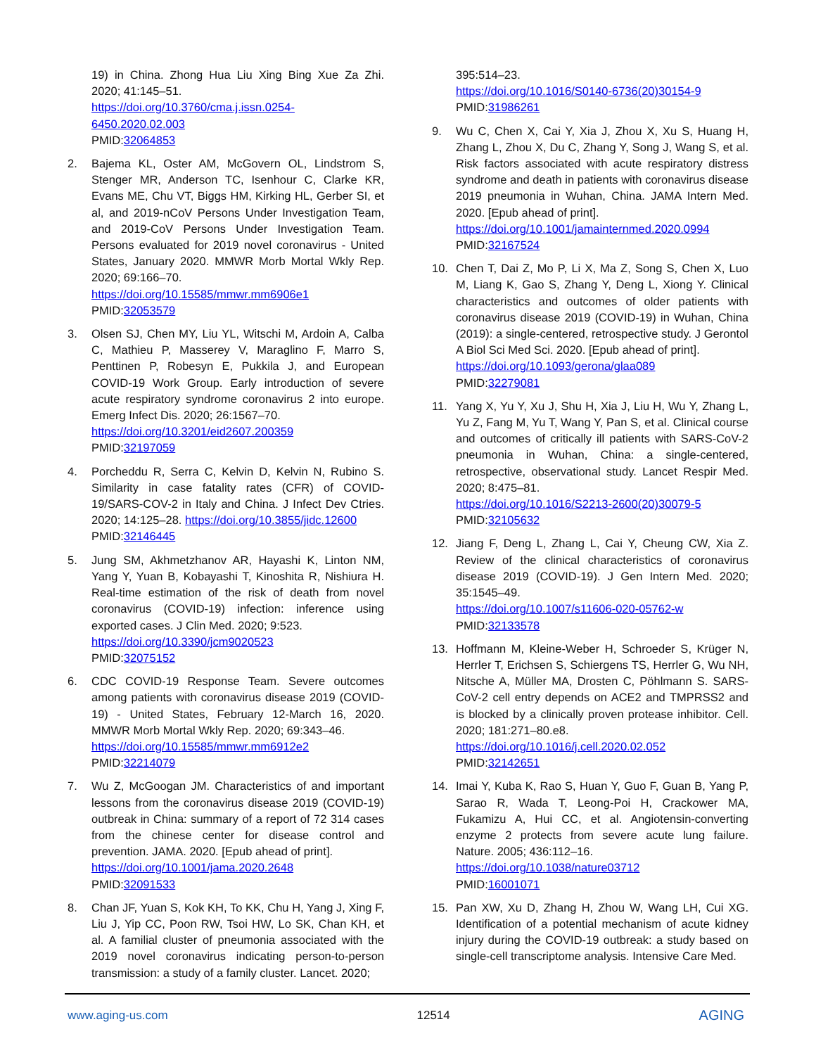19) in China. Zhong Hua Liu Xing Bing Xue Za Zhi. 2020; 41:145–51.
https://doi.org/10.3760/cma.j.issn.0254-6450.2020.02.003
PMID:32064853
2. Bajema KL, Oster AM, McGovern OL, Lindstrom S, Stenger MR, Anderson TC, Isenhour C, Clarke KR, Evans ME, Chu VT, Biggs HM, Kirking HL, Gerber SI, et al, and 2019-nCoV Persons Under Investigation Team, and 2019-CoV Persons Under Investigation Team. Persons evaluated for 2019 novel coronavirus - United States, January 2020. MMWR Morb Mortal Wkly Rep. 2020; 69:166–70.
https://doi.org/10.15585/mmwr.mm6906e1
PMID:32053579
3. Olsen SJ, Chen MY, Liu YL, Witschi M, Ardoin A, Calba C, Mathieu P, Masserey V, Maraglino F, Marro S, Penttinen P, Robesyn E, Pukkila J, and European COVID-19 Work Group. Early introduction of severe acute respiratory syndrome coronavirus 2 into europe. Emerg Infect Dis. 2020; 26:1567–70.
https://doi.org/10.3201/eid2607.200359
PMID:32197059
4. Porcheddu R, Serra C, Kelvin D, Kelvin N, Rubino S. Similarity in case fatality rates (CFR) of COVID-19/SARS-COV-2 in Italy and China. J Infect Dev Ctries. 2020; 14:125–28. https://doi.org/10.3855/jidc.12600
PMID:32146445
5. Jung SM, Akhmetzhanov AR, Hayashi K, Linton NM, Yang Y, Yuan B, Kobayashi T, Kinoshita R, Nishiura H. Real-time estimation of the risk of death from novel coronavirus (COVID-19) infection: inference using exported cases. J Clin Med. 2020; 9:523.
https://doi.org/10.3390/jcm9020523
PMID:32075152
6. CDC COVID-19 Response Team. Severe outcomes among patients with coronavirus disease 2019 (COVID-19) - United States, February 12-March 16, 2020. MMWR Morb Mortal Wkly Rep. 2020; 69:343–46.
https://doi.org/10.15585/mmwr.mm6912e2
PMID:32214079
7. Wu Z, McGoogan JM. Characteristics of and important lessons from the coronavirus disease 2019 (COVID-19) outbreak in China: summary of a report of 72 314 cases from the chinese center for disease control and prevention. JAMA. 2020. [Epub ahead of print].
https://doi.org/10.1001/jama.2020.2648
PMID:32091533
8. Chan JF, Yuan S, Kok KH, To KK, Chu H, Yang J, Xing F, Liu J, Yip CC, Poon RW, Tsoi HW, Lo SK, Chan KH, et al. A familial cluster of pneumonia associated with the 2019 novel coronavirus indicating person-to-person transmission: a study of a family cluster. Lancet. 2020;
395:514–23.
https://doi.org/10.1016/S0140-6736(20)30154-9
PMID:31986261
9. Wu C, Chen X, Cai Y, Xia J, Zhou X, Xu S, Huang H, Zhang L, Zhou X, Du C, Zhang Y, Song J, Wang S, et al. Risk factors associated with acute respiratory distress syndrome and death in patients with coronavirus disease 2019 pneumonia in Wuhan, China. JAMA Intern Med. 2020. [Epub ahead of print].
https://doi.org/10.1001/jamainternmed.2020.0994
PMID:32167524
10. Chen T, Dai Z, Mo P, Li X, Ma Z, Song S, Chen X, Luo M, Liang K, Gao S, Zhang Y, Deng L, Xiong Y. Clinical characteristics and outcomes of older patients with coronavirus disease 2019 (COVID-19) in Wuhan, China (2019): a single-centered, retrospective study. J Gerontol A Biol Sci Med Sci. 2020. [Epub ahead of print].
https://doi.org/10.1093/gerona/glaa089
PMID:32279081
11. Yang X, Yu Y, Xu J, Shu H, Xia J, Liu H, Wu Y, Zhang L, Yu Z, Fang M, Yu T, Wang Y, Pan S, et al. Clinical course and outcomes of critically ill patients with SARS-CoV-2 pneumonia in Wuhan, China: a single-centered, retrospective, observational study. Lancet Respir Med. 2020; 8:475–81.
https://doi.org/10.1016/S2213-2600(20)30079-5
PMID:32105632
12. Jiang F, Deng L, Zhang L, Cai Y, Cheung CW, Xia Z. Review of the clinical characteristics of coronavirus disease 2019 (COVID-19). J Gen Intern Med. 2020; 35:1545–49.
https://doi.org/10.1007/s11606-020-05762-w
PMID:32133578
13. Hoffmann M, Kleine-Weber H, Schroeder S, Krüger N, Herrler T, Erichsen S, Schiergens TS, Herrler G, Wu NH, Nitsche A, Müller MA, Drosten C, Pöhlmann S. SARS-CoV-2 cell entry depends on ACE2 and TMPRSS2 and is blocked by a clinically proven protease inhibitor. Cell. 2020; 181:271–80.e8.
https://doi.org/10.1016/j.cell.2020.02.052
PMID:32142651
14. Imai Y, Kuba K, Rao S, Huan Y, Guo F, Guan B, Yang P, Sarao R, Wada T, Leong-Poi H, Crackower MA, Fukamizu A, Hui CC, et al. Angiotensin-converting enzyme 2 protects from severe acute lung failure. Nature. 2005; 436:112–16.
https://doi.org/10.1038/nature03712
PMID:16001071
15. Pan XW, Xu D, Zhang H, Zhou W, Wang LH, Cui XG. Identification of a potential mechanism of acute kidney injury during the COVID-19 outbreak: a study based on single-cell transcriptome analysis. Intensive Care Med.
www.aging-us.com 12514 AGING